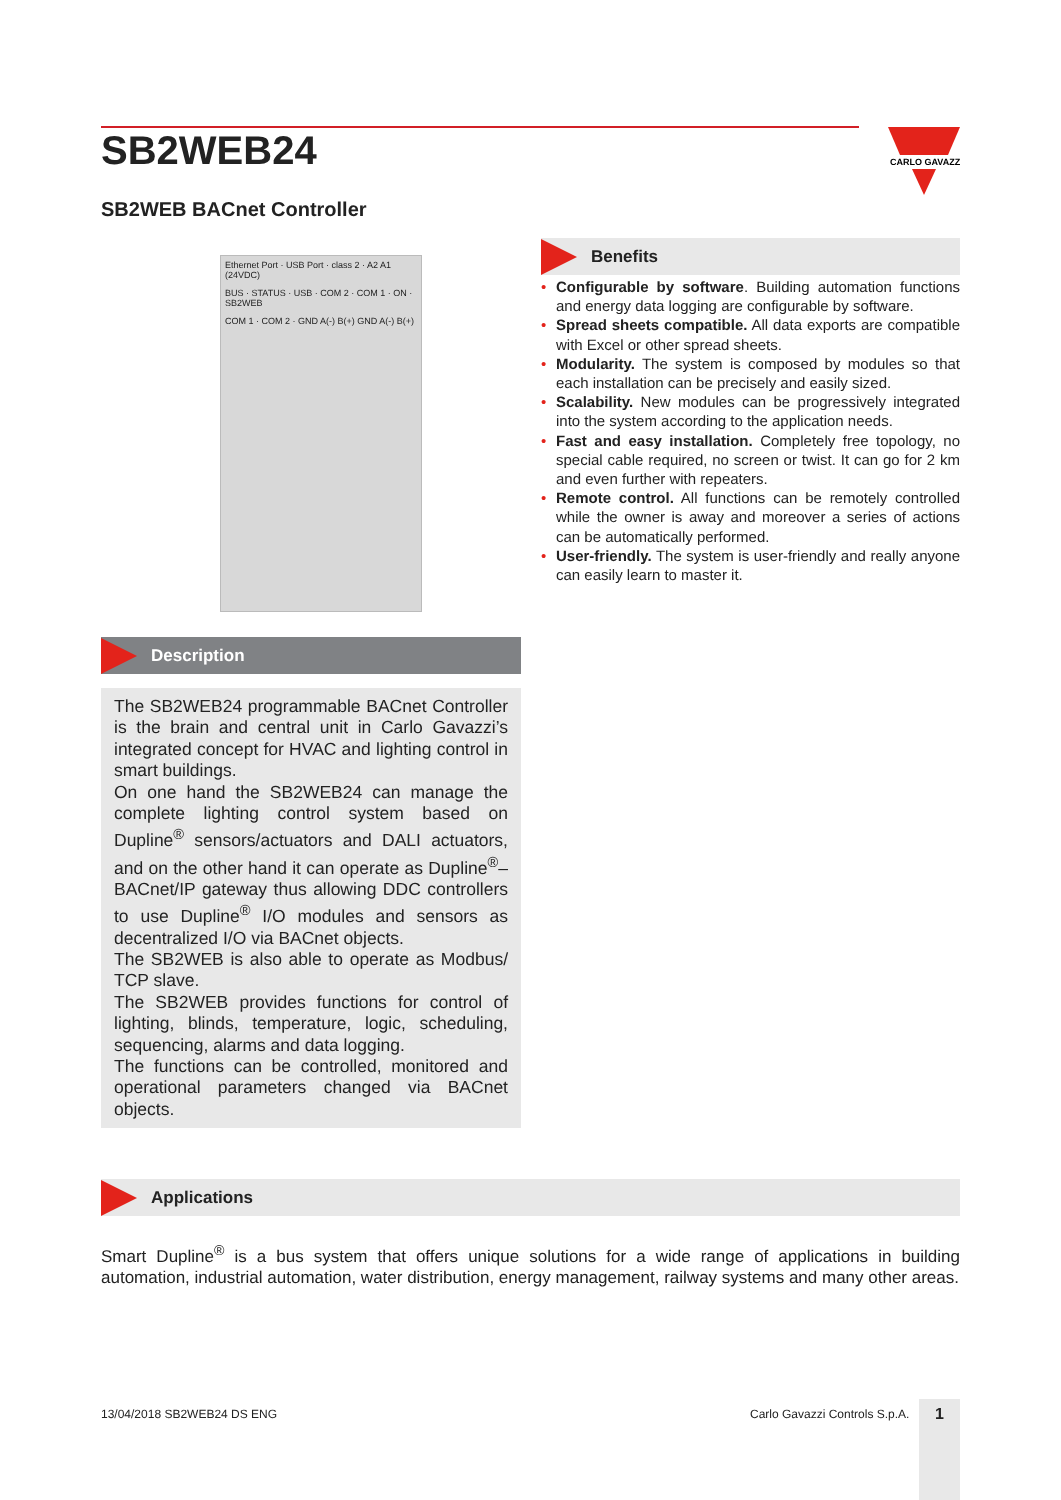SB2WEB24
CARLO GAVAZZI
SB2WEB BACnet Controller
Ethernet Port · USB Port · class 2 · A2 A1 (24VDC)
BUS · STATUS · USB · COM 2 · COM 1 · ON · SB2WEB
COM 1 · COM 2 · GND A(-) B(+) GND A(-) B(+)
Description
The SB2WEB24 programmable BACnet Controller is the brain and central unit in Carlo Gavazzi’s integrated concept for HVAC and lighting control in smart buildings.
On one hand the SB2WEB24 can manage the complete lighting control system based on Dupline<sup>®</sup> sensors/actuators and DALI actuators, and on the other hand it can operate as Dupline<sup>®</sup>–BACnet/IP gateway thus allowing DDC controllers to use Dupline<sup>®</sup> I/O modules and sensors as decentralized I/O via BACnet objects.
The SB2WEB is also able to operate as Modbus/ TCP slave.
The SB2WEB provides functions for control of lighting, blinds, temperature, logic, scheduling, sequencing, alarms and data logging.
The functions can be controlled, monitored and operational parameters changed via BACnet objects.
Benefits
• Configurable by software. Building automation functions and energy data logging are configurable by software.
• Spread sheets compatible. All data exports are compatible with Excel or other spread sheets.
• Modularity. The system is composed by modules so that each installation can be precisely and easily sized.
• Scalability. New modules can be progressively integrated into the system according to the application needs.
• Fast and easy installation. Completely free topology, no special cable required, no screen or twist. It can go for 2 km and even further with repeaters.
• Remote control. All functions can be remotely controlled while the owner is away and moreover a series of actions can be automatically performed.
• User-friendly. The system is user-friendly and really anyone can easily learn to master it.
Applications
Smart Dupline<sup>®</sup> is a bus system that offers unique solutions for a wide range of applications in building automation, industrial automation, water distribution, energy management, railway systems and many other areas.
13/04/2018 SB2WEB24 DS ENG Carlo Gavazzi Controls S.p.A. 1